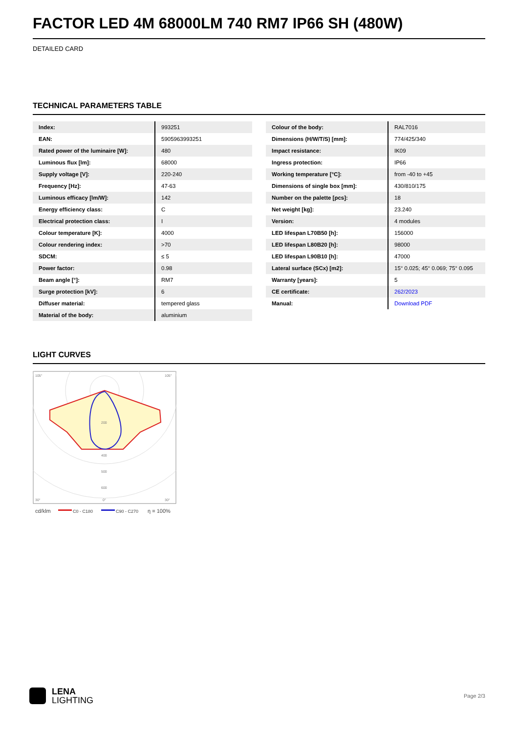FACTOR LED 4M 68000LM 740 RM7 IP66 SH (480W)
DETAILED CARD
TECHNICAL PARAMETERS TABLE
| Index: | 993251 |
| EAN: | 5905963993251 |
| Rated power of the luminaire [W]: | 480 |
| Luminous flux [lm]: | 68000 |
| Supply voltage [V]: | 220-240 |
| Frequency [Hz]: | 47-63 |
| Luminous efficacy [lm/W]: | 142 |
| Energy efficiency class: | C |
| Electrical protection class: | I |
| Colour temperature [K]: | 4000 |
| Colour rendering index: | >70 |
| SDCM: | ≤ 5 |
| Power factor: | 0.98 |
| Beam angle [°]: | RM7 |
| Surge protection [kV]: | 6 |
| Diffuser material: | tempered glass |
| Material of the body: | aluminium |
| Colour of the body: | RAL7016 |
| Dimensions (H/W/T/S) [mm]: | 774/425/340 |
| Impact resistance: | IK09 |
| Ingress protection: | IP66 |
| Working temperature [°C]: | from -40 to +45 |
| Dimensions of single box [mm]: | 430/810/175 |
| Number on the palette [pcs]: | 18 |
| Net weight [kg]: | 23.240 |
| Version: | 4 modules |
| LED lifespan L70B50 [h]: | 156000 |
| LED lifespan L80B20 [h]: | 98000 |
| LED lifespan L90B10 [h]: | 47000 |
| Lateral surface (SCx) [m2]: | 15° 0.025; 45° 0.069; 75° 0.095 |
| Warranty [years]: | 5 |
| CE certificate: | 262/2023 |
| Manual: | Download PDF |
LIGHT CURVES
105°
105°
200
400
500
600
30°
0°
30°
cd/klm
C0 - C180
C90 - C270
η = 100%
LENA
LIGHTING
Page 2/3